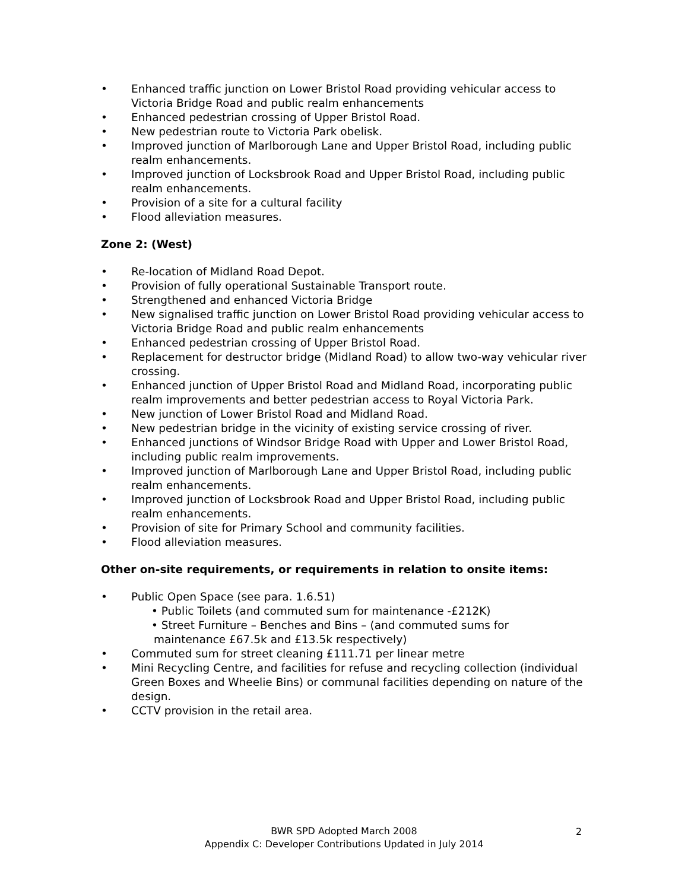• Enhanced traffic junction on Lower Bristol Road providing vehicular access to Victoria Bridge Road and public realm enhancements
• Enhanced pedestrian crossing of Upper Bristol Road.
• New pedestrian route to Victoria Park obelisk.
• Improved junction of Marlborough Lane and Upper Bristol Road, including public realm enhancements.
• Improved junction of Locksbrook Road and Upper Bristol Road, including public realm enhancements.
• Provision of a site for a cultural facility
• Flood alleviation measures.
Zone 2: (West)
• Re-location of Midland Road Depot.
• Provision of fully operational Sustainable Transport route.
• Strengthened and enhanced Victoria Bridge
• New signalised traffic junction on Lower Bristol Road providing vehicular access to Victoria Bridge Road and public realm enhancements
• Enhanced pedestrian crossing of Upper Bristol Road.
• Replacement for destructor bridge (Midland Road) to allow two-way vehicular river crossing.
• Enhanced junction of Upper Bristol Road and Midland Road, incorporating public realm improvements and better pedestrian access to Royal Victoria Park.
• New junction of Lower Bristol Road and Midland Road.
• New pedestrian bridge in the vicinity of existing service crossing of river.
• Enhanced junctions of Windsor Bridge Road with Upper and Lower Bristol Road, including public realm improvements.
• Improved junction of Marlborough Lane and Upper Bristol Road, including public realm enhancements.
• Improved junction of Locksbrook Road and Upper Bristol Road, including public realm enhancements.
• Provision of site for Primary School and community facilities.
• Flood alleviation measures.
Other on-site requirements, or requirements in relation to onsite items:
• Public Open Space (see para. 1.6.51)
• Public Toilets (and commuted sum for maintenance -£212K)
• Street Furniture – Benches and Bins – (and commuted sums for
maintenance £67.5k and £13.5k respectively)
• Commuted sum for street cleaning £111.71 per linear metre
• Mini Recycling Centre, and facilities for refuse and recycling collection (individual Green Boxes and Wheelie Bins) or communal facilities depending on nature of the design.
• CCTV provision in the retail area.
BWR SPD Adopted March 2008
Appendix C: Developer Contributions Updated in July 2014
2